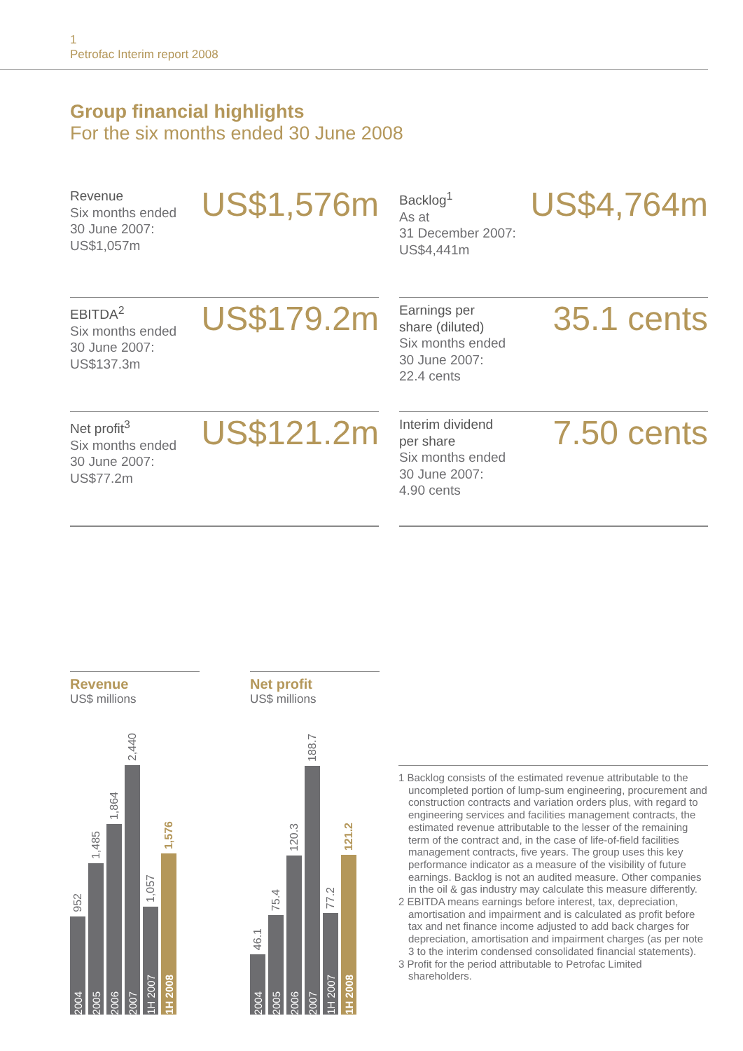1
Petrofac Interim report 2008
Group financial highlights
For the six months ended 30 June 2008
Revenue
Six months ended
30 June 2007:
US$1,057m
US$1,576m
Backlog<sup>1</sup>
As at
31 December 2007:
US$4,441m
US$4,764m
EBITDA<sup>2</sup>
Six months ended
30 June 2007:
US$137.3m
US$179.2m
Earnings per
share (diluted)
Six months ended
30 June 2007:
22.4 cents
35.1 cents
Net profit<sup>3</sup>
Six months ended
30 June 2007:
US$77.2m
US$121.2m
Interim dividend
per share
Six months ended
30 June 2007:
4.90 cents
7.50 cents
Revenue
US$ millions
952
2004
1,485
2005
1,864
2006
2,440
2007
1,057
1H 2007
1,576
1H 2008
Net profit
US$ millions
46.1
2004
75.4
2005
120.3
2006
188.7
2007
77.2
1H 2007
121.2
1H 2008
1 Backlog consists of the estimated revenue attributable to the uncompleted portion of lump-sum engineering, procurement and construction contracts and variation orders plus, with regard to engineering services and facilities management contracts, the estimated revenue attributable to the lesser of the remaining term of the contract and, in the case of life-of-field facilities management contracts, five years. The group uses this key performance indicator as a measure of the visibility of future earnings. Backlog is not an audited measure. Other companies in the oil & gas industry may calculate this measure differently.
2 EBITDA means earnings before interest, tax, depreciation, amortisation and impairment and is calculated as profit before tax and net finance income adjusted to add back charges for depreciation, amortisation and impairment charges (as per note 3 to the interim condensed consolidated financial statements).
3 Profit for the period attributable to Petrofac Limited shareholders.